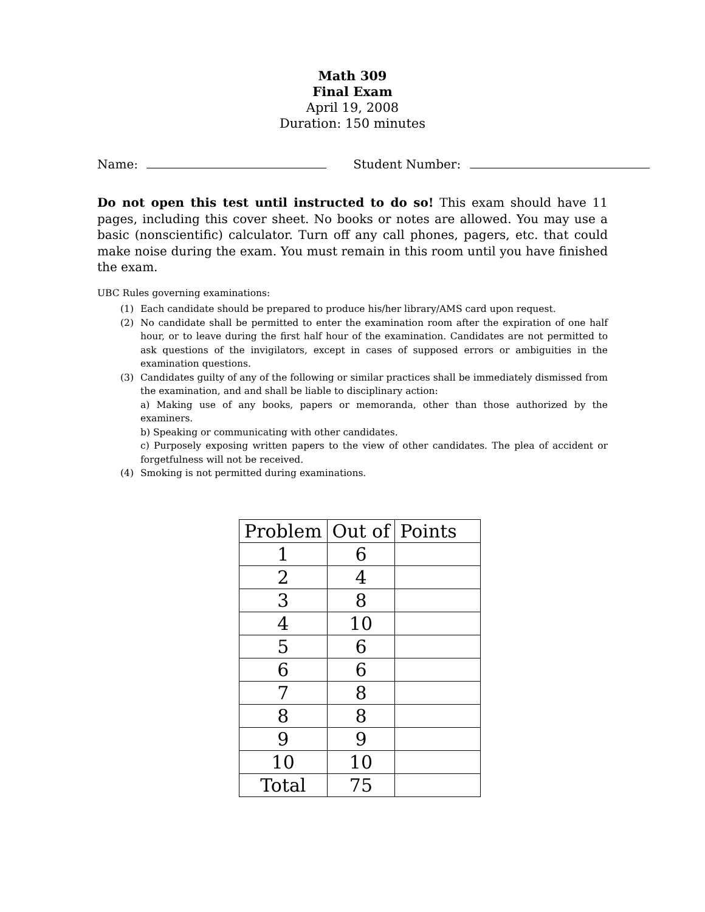Math 309
Final Exam
April 19, 2008
Duration: 150 minutes
Name: Student Number:
Do not open this test until instructed to do so! This exam should have 11 pages, including this cover sheet. No books or notes are allowed. You may use a basic (nonscientific) calculator. Turn off any call phones, pagers, etc. that could make noise during the exam. You must remain in this room until you have finished the exam.
UBC Rules governing examinations:
(1) Each candidate should be prepared to produce his/her library/AMS card upon request.
(2) No candidate shall be permitted to enter the examination room after the expiration of one half hour, or to leave during the first half hour of the examination. Candidates are not permitted to ask questions of the invigilators, except in cases of supposed errors or ambiguities in the examination questions.
(3) Candidates guilty of any of the following or similar practices shall be immediately dismissed from the examination, and and shall be liable to disciplinary action:
a) Making use of any books, papers or memoranda, other than those authorized by the examiners.
b) Speaking or communicating with other candidates.
c) Purposely exposing written papers to the view of other candidates. The plea of accident or forgetfulness will not be received.
(4) Smoking is not permitted during examinations.
| Problem | Out of | Points |
| --- | --- | --- |
| 1 | 6 | |
| 2 | 4 | |
| 3 | 8 | |
| 4 | 10 | |
| 5 | 6 | |
| 6 | 6 | |
| 7 | 8 | |
| 8 | 8 | |
| 9 | 9 | |
| 10 | 10 | |
| Total | 75 | |